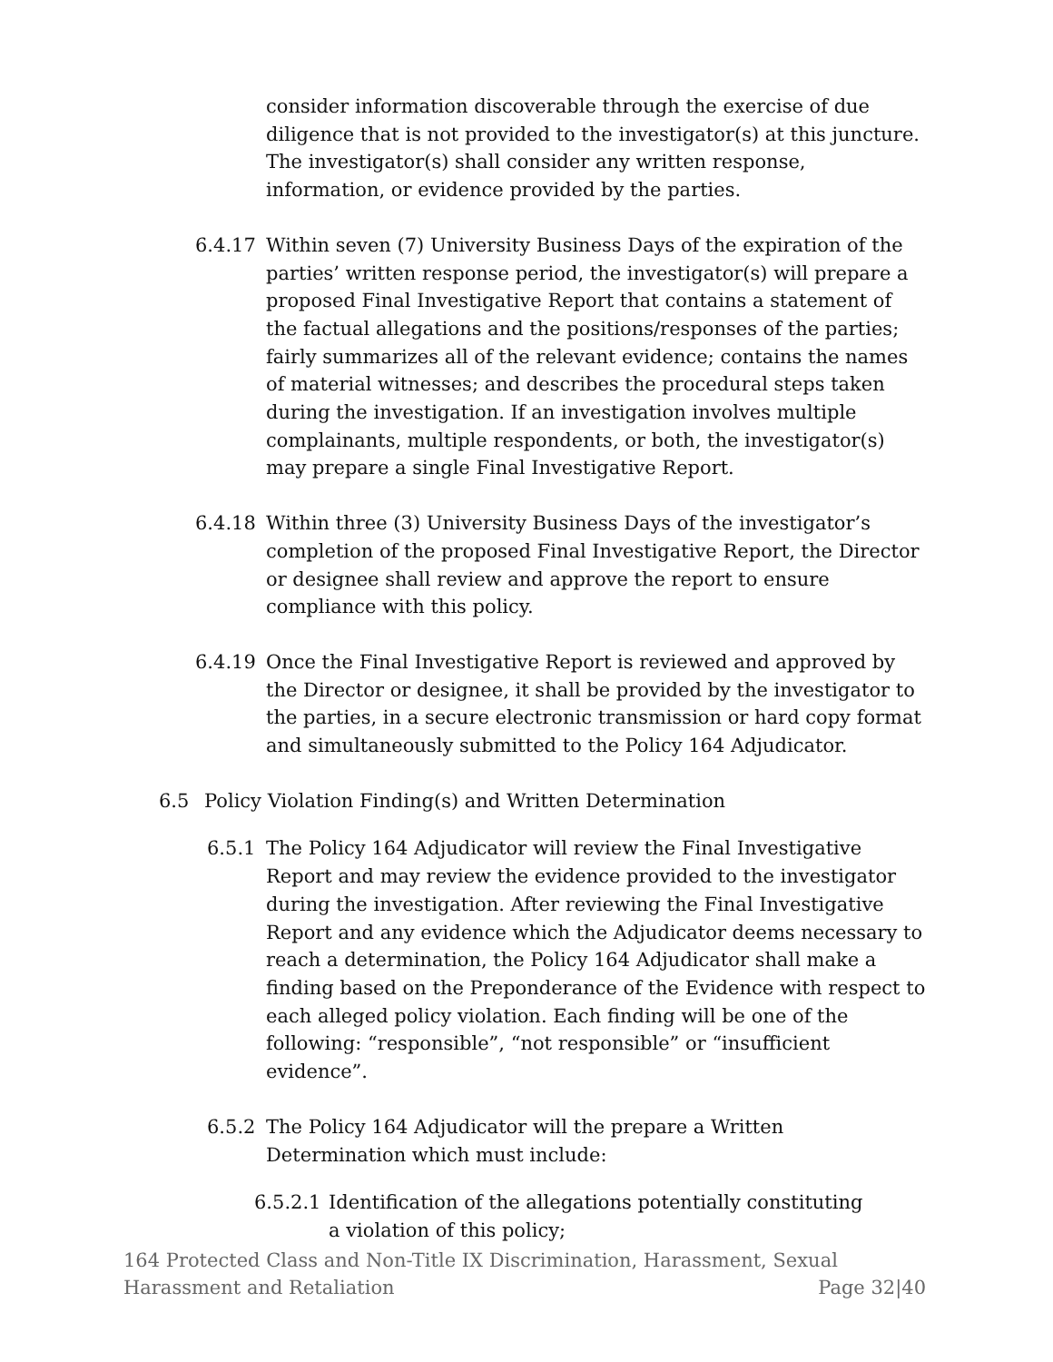consider information discoverable through the exercise of due diligence that is not provided to the investigator(s) at this juncture. The investigator(s) shall consider any written response, information, or evidence provided by the parties.
6.4.17 Within seven (7) University Business Days of the expiration of the parties’ written response period, the investigator(s) will prepare a proposed Final Investigative Report that contains a statement of the factual allegations and the positions/responses of the parties; fairly summarizes all of the relevant evidence; contains the names of material witnesses; and describes the procedural steps taken during the investigation. If an investigation involves multiple complainants, multiple respondents, or both, the investigator(s) may prepare a single Final Investigative Report.
6.4.18 Within three (3) University Business Days of the investigator’s completion of the proposed Final Investigative Report, the Director or designee shall review and approve the report to ensure compliance with this policy.
6.4.19 Once the Final Investigative Report is reviewed and approved by the Director or designee, it shall be provided by the investigator to the parties, in a secure electronic transmission or hard copy format and simultaneously submitted to the Policy 164 Adjudicator.
6.5 Policy Violation Finding(s) and Written Determination
6.5.1 The Policy 164 Adjudicator will review the Final Investigative Report and may review the evidence provided to the investigator during the investigation. After reviewing the Final Investigative Report and any evidence which the Adjudicator deems necessary to reach a determination, the Policy 164 Adjudicator shall make a finding based on the Preponderance of the Evidence with respect to each alleged policy violation. Each finding will be one of the following: “responsible”, “not responsible” or “insufficient evidence”.
6.5.2 The Policy 164 Adjudicator will the prepare a Written Determination which must include:
6.5.2.1 Identification of the allegations potentially constituting a violation of this policy;
164 Protected Class and Non-Title IX Discrimination, Harassment, Sexual Harassment and Retaliation
Page 32|40